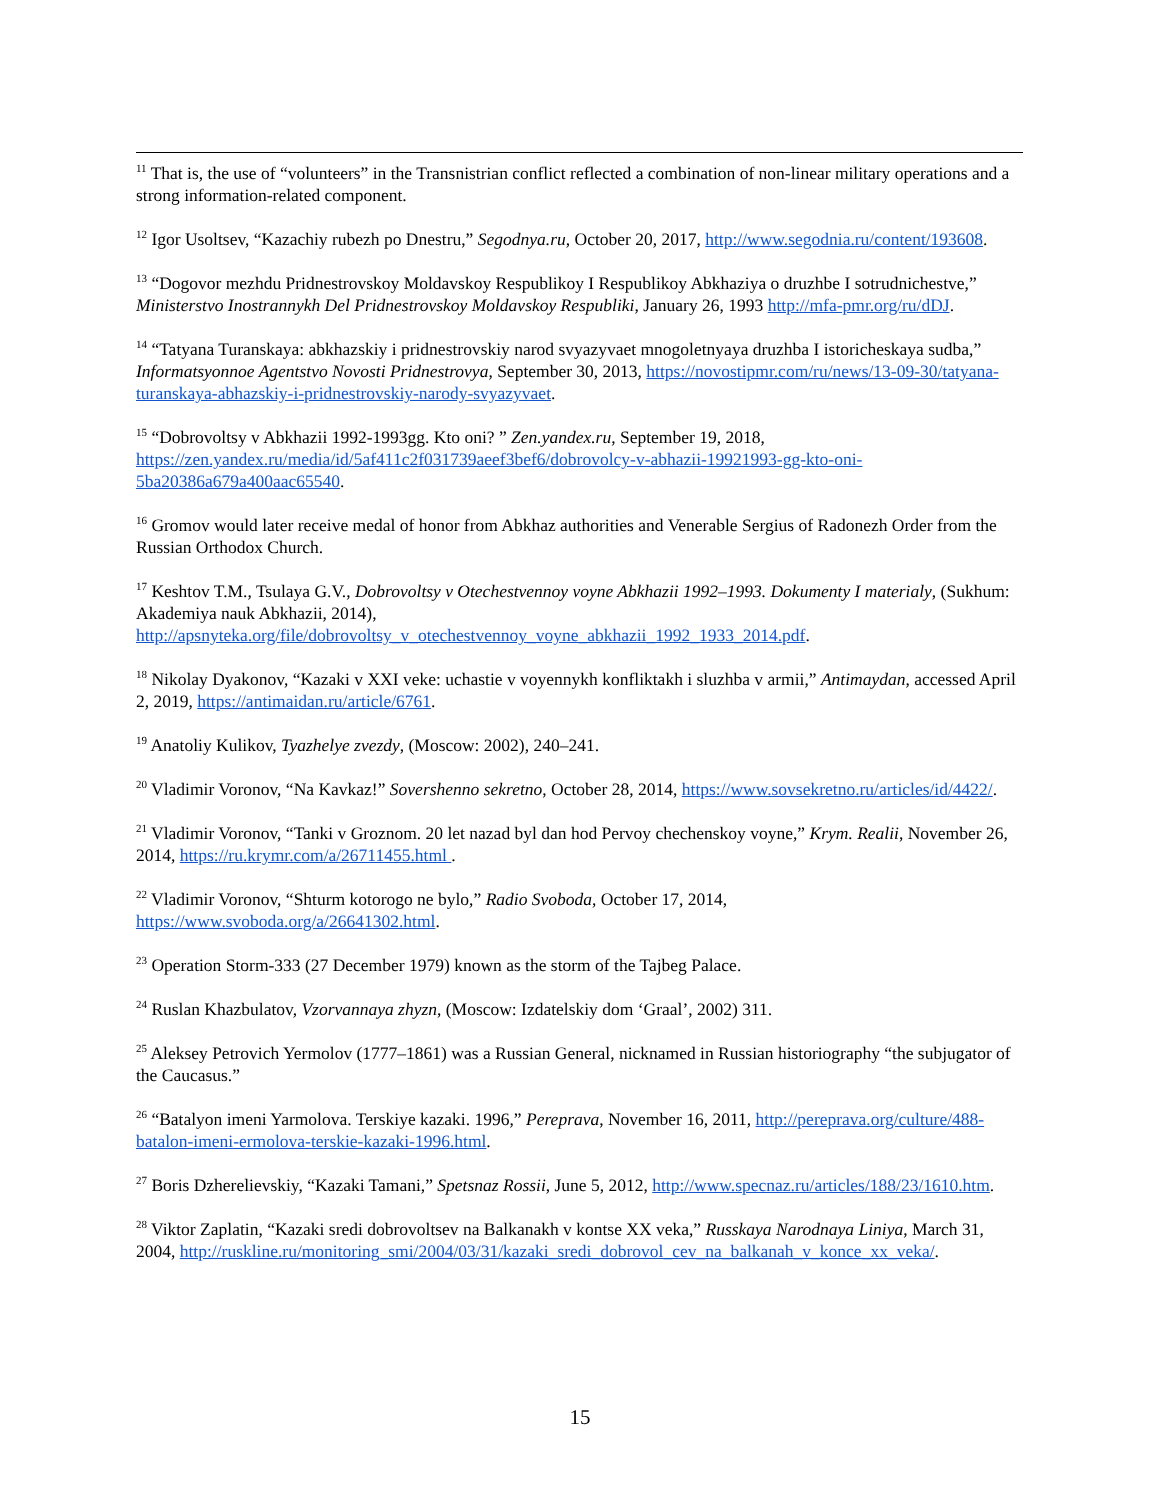<sup>11</sup> That is, the use of “volunteers” in the Transnistrian conflict reflected a combination of non-linear military operations and a strong information-related component.
<sup>12</sup> Igor Usoltsev, “Kazachiy rubezh po Dnestru,” Segodnya.ru, October 20, 2017, http://www.segodnia.ru/content/193608.
<sup>13</sup> “Dogovor mezhdu Pridnestrovskoy Moldavskoy Respublikoy I Respublikoy Abkhaziya o druzhbe I sotrudnichestve,” Ministerstvo Inostrannykh Del Pridnestrovskoy Moldavskoy Respubliki, January 26, 1993 http://mfa-pmr.org/ru/dDJ.
<sup>14</sup> “Tatyana Turanskaya: abkhazskiy i pridnestrovskiy narod svyazyvaet mnogoletnyaya druzhba I istoricheskaya sudba,” Informatsyonnoe Agentstvo Novosti Pridnestrovya, September 30, 2013, https://novostipmr.com/ru/news/13-09-30/tatyana-turanskaya-abhazskiy-i-pridnestrovskiy-narody-svyazyvaet.
<sup>15</sup> “Dobrovoltsy v Abkhazii 1992-1993gg. Kto oni? ” Zen.yandex.ru, September 19, 2018, https://zen.yandex.ru/media/id/5af411c2f031739aeef3bef6/dobrovolcy-v-abhazii-19921993-gg-kto-oni-5ba20386a679a400aac65540.
<sup>16</sup> Gromov would later receive medal of honor from Abkhaz authorities and Venerable Sergius of Radonezh Order from the Russian Orthodox Church.
<sup>17</sup> Keshtov T.M., Tsulaya G.V., Dobrovoltsy v Otechestvennoy voyne Abkhazii 1992–1993. Dokumenty I materialy, (Sukhum: Akademiya nauk Abkhazii, 2014), http://apsnyteka.org/file/dobrovoltsy_v_otechestvennoy_voyne_abkhazii_1992_1933_2014.pdf.
<sup>18</sup> Nikolay Dyakonov, “Kazaki v XXI veke: uchastie v voyennykh konfliktakh i sluzhba v armii,” Antimaydan, accessed April 2, 2019, https://antimaidan.ru/article/6761.
<sup>19</sup> Anatoliy Kulikov, Tyazhelye zvezdy, (Moscow: 2002), 240–241.
<sup>20</sup> Vladimir Voronov, “Na Kavkaz!” Sovershenno sekretno, October 28, 2014, https://www.sovsekretno.ru/articles/id/4422/.
<sup>21</sup> Vladimir Voronov, “Tanki v Groznom. 20 let nazad byl dan hod Pervoy chechenskoy voyne,” Krym. Realii, November 26, 2014, https://ru.krymr.com/a/26711455.html .
<sup>22</sup> Vladimir Voronov, “Shturm kotorogo ne bylo,” Radio Svoboda, October 17, 2014, https://www.svoboda.org/a/26641302.html.
<sup>23</sup> Operation Storm-333 (27 December 1979) known as the storm of the Tajbeg Palace.
<sup>24</sup> Ruslan Khazbulatov, Vzorvannaya zhyzn, (Moscow: Izdatelskiy dom ‘Graal’, 2002) 311.
<sup>25</sup> Aleksey Petrovich Yermolov (1777–1861) was a Russian General, nicknamed in Russian historiography “the subjugator of the Caucasus.”
<sup>26</sup> “Batalyon imeni Yarmolova. Terskiye kazaki. 1996,” Pereprava, November 16, 2011, http://pereprava.org/culture/488-batalon-imeni-ermolova-terskie-kazaki-1996.html.
<sup>27</sup> Boris Dzherelievskiy, “Kazaki Tamani,” Spetsnaz Rossii, June 5, 2012, http://www.specnaz.ru/articles/188/23/1610.htm.
<sup>28</sup> Viktor Zaplatin, “Kazaki sredi dobrovoltsev na Balkanakh v kontse XX veka,” Russkaya Narodnaya Liniya, March 31, 2004, http://ruskline.ru/monitoring_smi/2004/03/31/kazaki_sredi_dobrovol_cev_na_balkanah_v_konce_xx_veka/.
15